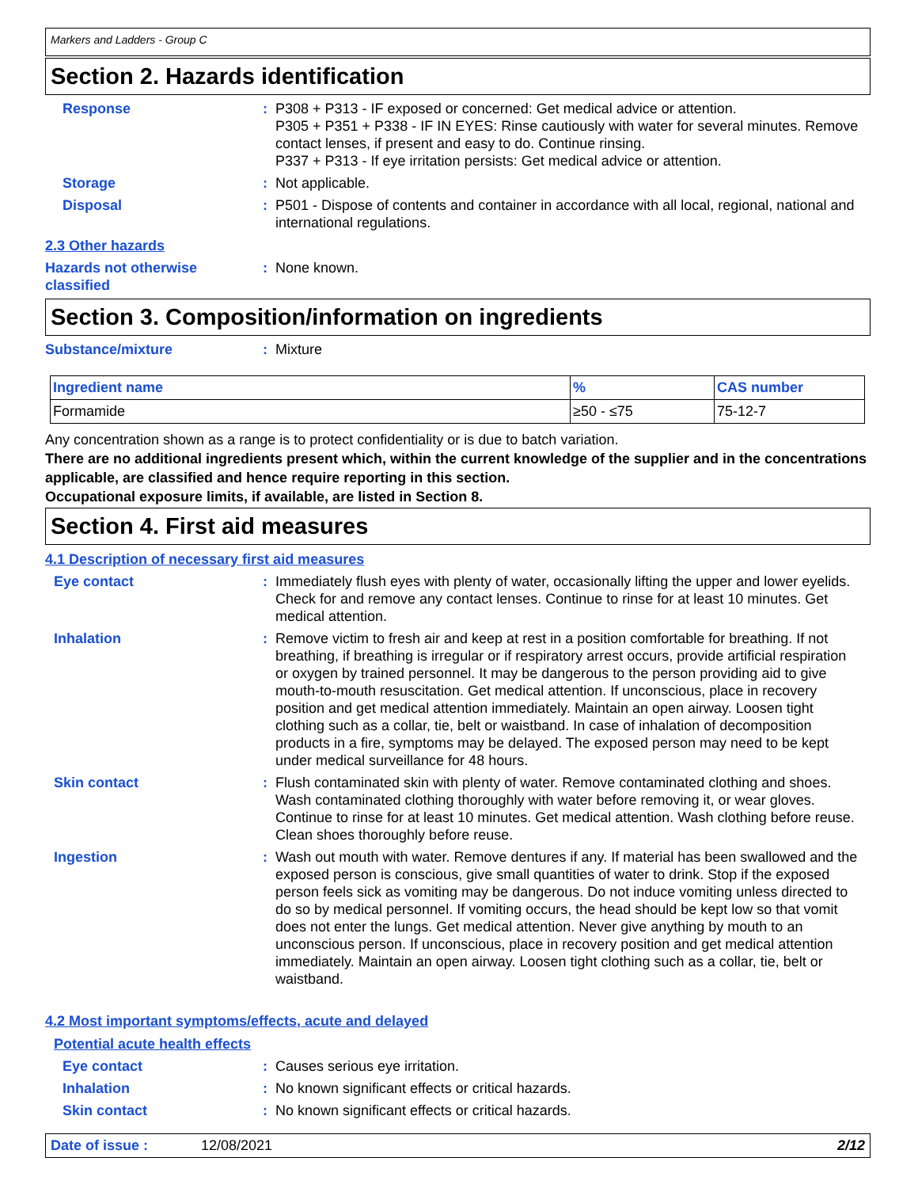Markers and Ladders - Group C
Section 2. Hazards identification
Response : P308 + P313 - IF exposed or concerned: Get medical advice or attention.
P305 + P351 + P338 - IF IN EYES: Rinse cautiously with water for several minutes. Remove contact lenses, if present and easy to do. Continue rinsing.
P337 + P313 - If eye irritation persists: Get medical advice or attention.
Storage : Not applicable.
Disposal : P501 - Dispose of contents and container in accordance with all local, regional, national and international regulations.
2.3 Other hazards
Hazards not otherwise classified
: None known.
Section 3. Composition/information on ingredients
Substance/mixture : Mixture
| Ingredient name | % | CAS number |
| --- | --- | --- |
| Formamide | ≥50 - ≤75 | 75-12-7 |
Any concentration shown as a range is to protect confidentiality or is due to batch variation.
There are no additional ingredients present which, within the current knowledge of the supplier and in the concentrations applicable, are classified and hence require reporting in this section.
Occupational exposure limits, if available, are listed in Section 8.
Section 4. First aid measures
4.1 Description of necessary first aid measures
Eye contact : Immediately flush eyes with plenty of water, occasionally lifting the upper and lower eyelids. Check for and remove any contact lenses. Continue to rinse for at least 10 minutes. Get medical attention.
Inhalation : Remove victim to fresh air and keep at rest in a position comfortable for breathing. If not breathing, if breathing is irregular or if respiratory arrest occurs, provide artificial respiration or oxygen by trained personnel. It may be dangerous to the person providing aid to give mouth-to-mouth resuscitation. Get medical attention. If unconscious, place in recovery position and get medical attention immediately. Maintain an open airway. Loosen tight clothing such as a collar, tie, belt or waistband. In case of inhalation of decomposition products in a fire, symptoms may be delayed. The exposed person may need to be kept under medical surveillance for 48 hours.
Skin contact : Flush contaminated skin with plenty of water. Remove contaminated clothing and shoes. Wash contaminated clothing thoroughly with water before removing it, or wear gloves. Continue to rinse for at least 10 minutes. Get medical attention. Wash clothing before reuse. Clean shoes thoroughly before reuse.
Ingestion : Wash out mouth with water. Remove dentures if any. If material has been swallowed and the exposed person is conscious, give small quantities of water to drink. Stop if the exposed person feels sick as vomiting may be dangerous. Do not induce vomiting unless directed to do so by medical personnel. If vomiting occurs, the head should be kept low so that vomit does not enter the lungs. Get medical attention. Never give anything by mouth to an unconscious person. If unconscious, place in recovery position and get medical attention immediately. Maintain an open airway. Loosen tight clothing such as a collar, tie, belt or waistband.
4.2 Most important symptoms/effects, acute and delayed
Potential acute health effects
Eye contact : Causes serious eye irritation.
Inhalation : No known significant effects or critical hazards.
Skin contact : No known significant effects or critical hazards.
Date of issue : 12/08/2021 2/12